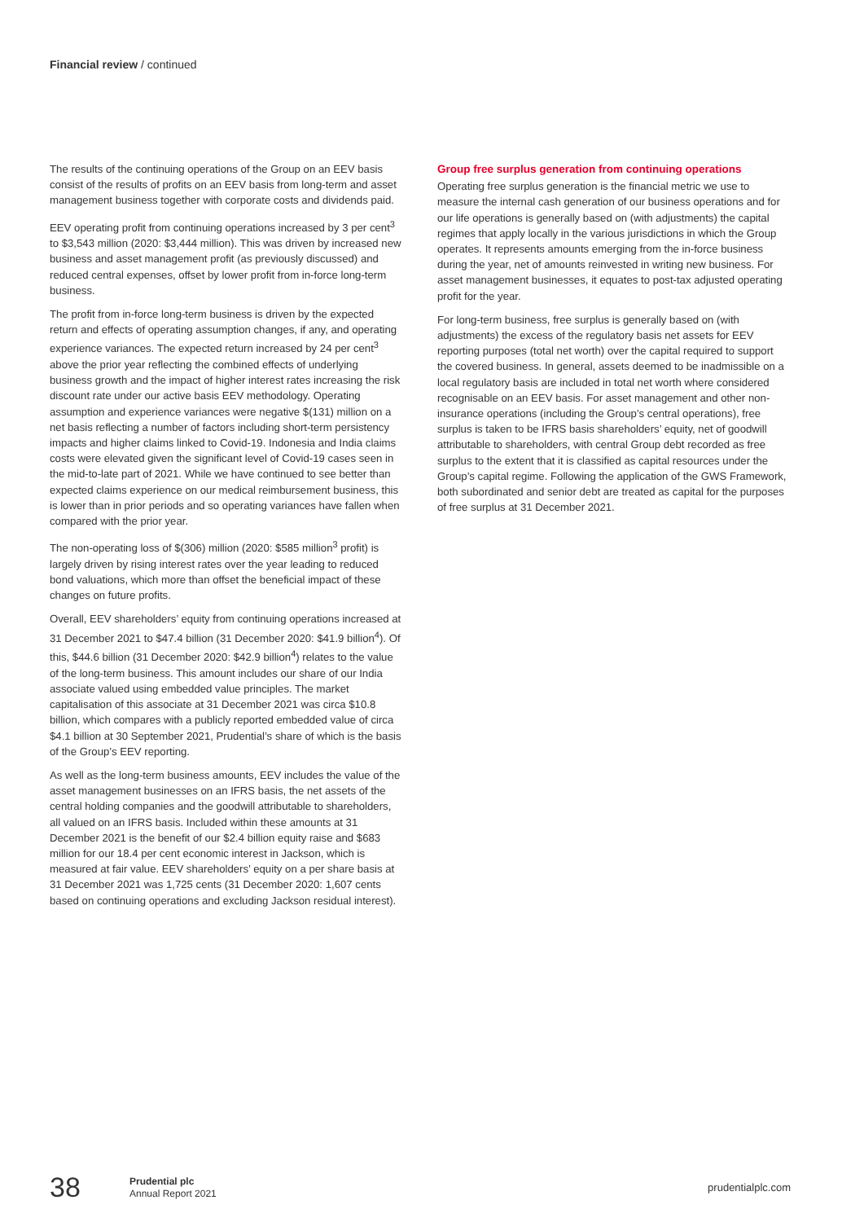Financial review / continued
The results of the continuing operations of the Group on an EEV basis consist of the results of profits on an EEV basis from long-term and asset management business together with corporate costs and dividends paid.
EEV operating profit from continuing operations increased by 3 per cent<sup>3</sup> to $3,543 million (2020: $3,444 million). This was driven by increased new business and asset management profit (as previously discussed) and reduced central expenses, offset by lower profit from in-force long-term business.
The profit from in-force long-term business is driven by the expected return and effects of operating assumption changes, if any, and operating experience variances. The expected return increased by 24 per cent<sup>3</sup> above the prior year reflecting the combined effects of underlying business growth and the impact of higher interest rates increasing the risk discount rate under our active basis EEV methodology. Operating assumption and experience variances were negative $(131) million on a net basis reflecting a number of factors including short-term persistency impacts and higher claims linked to Covid-19. Indonesia and India claims costs were elevated given the significant level of Covid-19 cases seen in the mid-to-late part of 2021. While we have continued to see better than expected claims experience on our medical reimbursement business, this is lower than in prior periods and so operating variances have fallen when compared with the prior year.
The non-operating loss of $(306) million (2020: $585 million<sup>3</sup> profit) is largely driven by rising interest rates over the year leading to reduced bond valuations, which more than offset the beneficial impact of these changes on future profits.
Overall, EEV shareholders’ equity from continuing operations increased at 31 December 2021 to $47.4 billion (31 December 2020: $41.9 billion<sup>4</sup>). Of this, $44.6 billion (31 December 2020: $42.9 billion<sup>4</sup>) relates to the value of the long-term business. This amount includes our share of our India associate valued using embedded value principles. The market capitalisation of this associate at 31 December 2021 was circa $10.8 billion, which compares with a publicly reported embedded value of circa $4.1 billion at 30 September 2021, Prudential’s share of which is the basis of the Group’s EEV reporting.
As well as the long-term business amounts, EEV includes the value of the asset management businesses on an IFRS basis, the net assets of the central holding companies and the goodwill attributable to shareholders, all valued on an IFRS basis. Included within these amounts at 31 December 2021 is the benefit of our $2.4 billion equity raise and $683 million for our 18.4 per cent economic interest in Jackson, which is measured at fair value. EEV shareholders’ equity on a per share basis at 31 December 2021 was 1,725 cents (31 December 2020: 1,607 cents based on continuing operations and excluding Jackson residual interest).
Group free surplus generation from continuing operations
Operating free surplus generation is the financial metric we use to measure the internal cash generation of our business operations and for our life operations is generally based on (with adjustments) the capital regimes that apply locally in the various jurisdictions in which the Group operates. It represents amounts emerging from the in-force business during the year, net of amounts reinvested in writing new business. For asset management businesses, it equates to post-tax adjusted operating profit for the year.
For long-term business, free surplus is generally based on (with adjustments) the excess of the regulatory basis net assets for EEV reporting purposes (total net worth) over the capital required to support the covered business. In general, assets deemed to be inadmissible on a local regulatory basis are included in total net worth where considered recognisable on an EEV basis. For asset management and other non-insurance operations (including the Group’s central operations), free surplus is taken to be IFRS basis shareholders’ equity, net of goodwill attributable to shareholders, with central Group debt recorded as free surplus to the extent that it is classified as capital resources under the Group’s capital regime. Following the application of the GWS Framework, both subordinated and senior debt are treated as capital for the purposes of free surplus at 31 December 2021.
38
Prudential plc
Annual Report 2021
prudentialplc.com